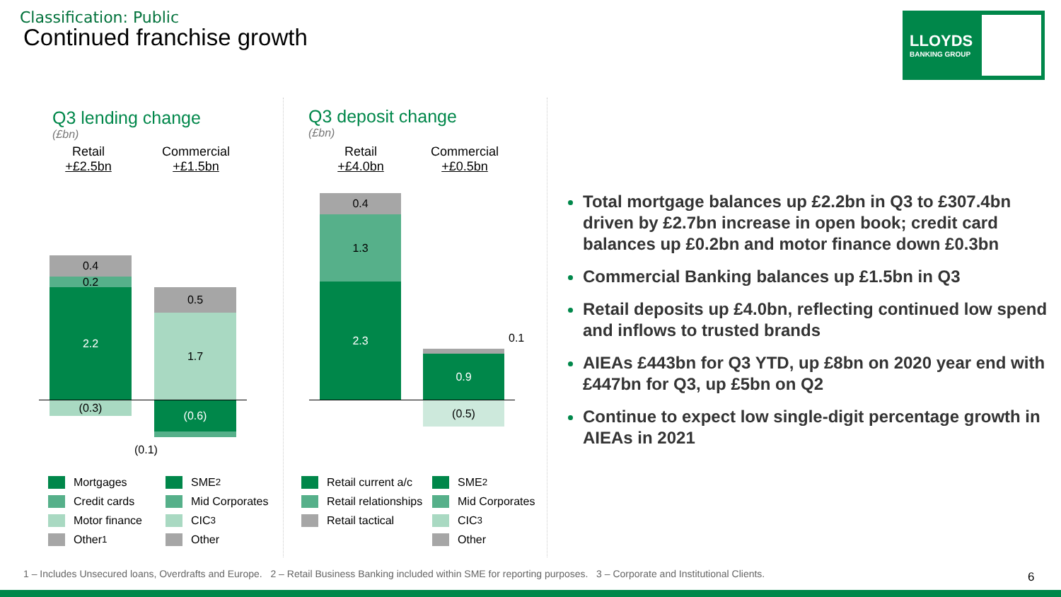Classification: Public
Continued franchise growth
LLOYDS
BANKING GROUP
Q3 lending change
(£bn)
Retail
+£2.5bn
Commercial
+£1.5bn
0.4
0.2
2.2
(0.3)
0.5
1.7
(0.6)
(0.1)
Mortgages
Credit cards
Motor finance
Other<sup>1</sup>
SME<sup>2</sup>
Mid Corporates
CIC<sup>3</sup>
Other
Q3 deposit change
(£bn)
Retail
+£4.0bn
Commercial
+£0.5bn
0.4
1.3
2.3
0.9
(0.5)
0.1
Retail current a/c
Retail relationships
Retail tactical
SME<sup>2</sup>
Mid Corporates
CIC<sup>3</sup>
Other
Total mortgage balances up £2.2bn in Q3 to £307.4bn driven by £2.7bn increase in open book; credit card balances up £0.2bn and motor finance down £0.3bn
Commercial Banking balances up £1.5bn in Q3
Retail deposits up £4.0bn, reflecting continued low spend and inflows to trusted brands
AIEAs £443bn for Q3 YTD, up £8bn on 2020 year end with £447bn for Q3, up £5bn on Q2
Continue to expect low single-digit percentage growth in AIEAs in 2021
1 – Includes Unsecured loans, Overdrafts and Europe. 2 – Retail Business Banking included within SME for reporting purposes. 3 – Corporate and Institutional Clients.
6